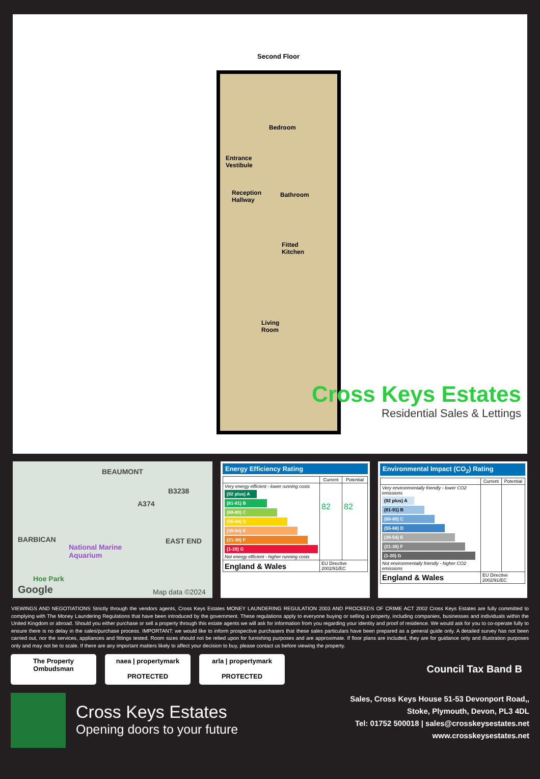Second Floor
Bedroom
Entrance
Vestibule
Reception
Hallway
Bathroom
Fitted
Kitchen
Living
Room
Cross Keys Estates
Residential Sales & Lettings
BEAUMONT
A374
B3238
BARBICAN EAST END
National Marine
Aquarium
Hoe Park
Google Map data ©2024
Energy Efficiency Rating
| | Current | Potential |
| --- | --- | --- |
| Very energy efficient - lower running costs (92 plus) A (81-91) B (69-80) C (55-68) D (39-54) E (21-38) F (1-20) G Not energy efficient - higher running costs | 82 | 82 |
| England & Wales | EU Directive 2002/91/EC | |
Environmental Impact (CO<sub>2</sub>) Rating
| | Current | Potential |
| --- | --- | --- |
| Very environmentally friendly - lower CO2 emissions (92 plus) A (81-91) B (69-80) C (55-68) D (39-54) E (21-38) F (1-20) G Not environmentally friendly - higher CO2 emissions | | |
| England & Wales | EU Directive 2002/91/EC | |
VIEWINGS AND NEGOTIATIONS Strictly through the vendors agents, Cross Keys Estates MONEY LAUNDERING REGULATION 2003 AND PROCEEDS OF CRIME ACT 2002 Cross Keys Estates are fully committed to complying with The Money Laundering Regulations that have been introduced by the government. These regulations apply to everyone buying or selling a property, including companies, businesses and individuals within the United Kingdom or abroad. Should you either purchase or sell a property through this estate agents we will ask for information from you regarding your identity and proof of residence. We would ask for you to co-operate fully to ensure there is no delay in the sales/purchase process. IMPORTANT: we would like to inform prospective purchasers that these sales particulars have been prepared as a general guide only. A detailed survey has not been carried out, nor the services, appliances and fittings tested. Room sizes should not be relied upon for furnishing purposes and are approximate. If floor plans are included, they are for guidance only and illustration purposes only and may not be to scale. If there are any important matters likely to affect your decision to buy, please contact us before viewing the property.
The Property
Ombudsman
naea | propertymark
PROTECTED
arla | propertymark
PROTECTED
Council Tax Band B
Cross Keys Estates
Opening doors to your future
Sales, Cross Keys House 51-53 Devonport Road,,
Stoke, Plymouth, Devon, PL3 4DL
Tel: 01752 500018 | sales@crosskeysestates.net
www.crosskeysestates.net